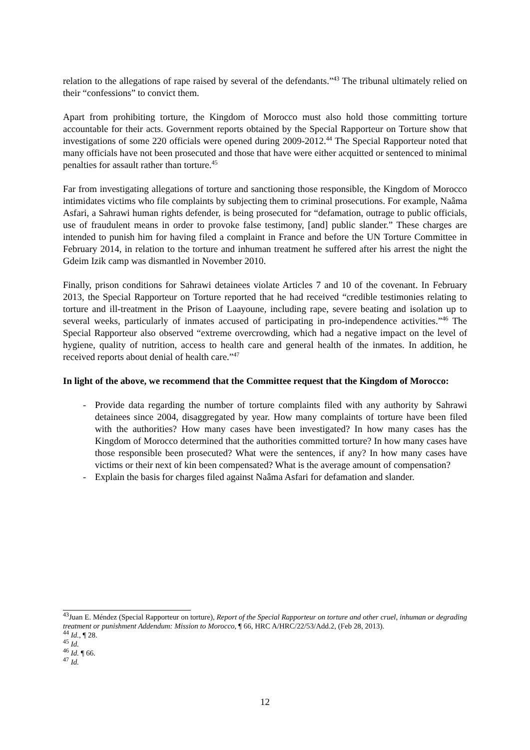relation to the allegations of rape raised by several of the defendants.”<sup>43</sup> The tribunal ultimately relied on their “confessions” to convict them.
Apart from prohibiting torture, the Kingdom of Morocco must also hold those committing torture accountable for their acts. Government reports obtained by the Special Rapporteur on Torture show that investigations of some 220 officials were opened during 2009-2012.<sup>44</sup> The Special Rapporteur noted that many officials have not been prosecuted and those that have were either acquitted or sentenced to minimal penalties for assault rather than torture.<sup>45</sup>
Far from investigating allegations of torture and sanctioning those responsible, the Kingdom of Morocco intimidates victims who file complaints by subjecting them to criminal prosecutions. For example, Naâma Asfari, a Sahrawi human rights defender, is being prosecuted for “defamation, outrage to public officials, use of fraudulent means in order to provoke false testimony, [and] public slander.” These charges are intended to punish him for having filed a complaint in France and before the UN Torture Committee in February 2014, in relation to the torture and inhuman treatment he suffered after his arrest the night the Gdeim Izik camp was dismantled in November 2010.
Finally, prison conditions for Sahrawi detainees violate Articles 7 and 10 of the covenant. In February 2013, the Special Rapporteur on Torture reported that he had received “credible testimonies relating to torture and ill-treatment in the Prison of Laayoune, including rape, severe beating and isolation up to several weeks, particularly of inmates accused of participating in pro-independence activities.”<sup>46</sup> The Special Rapporteur also observed “extreme overcrowding, which had a negative impact on the level of hygiene, quality of nutrition, access to health care and general health of the inmates. In addition, he received reports about denial of health care.”<sup>47</sup>
In light of the above, we recommend that the Committee request that the Kingdom of Morocco:
- Provide data regarding the number of torture complaints filed with any authority by Sahrawi detainees since 2004, disaggregated by year. How many complaints of torture have been filed with the authorities? How many cases have been investigated? In how many cases has the Kingdom of Morocco determined that the authorities committed torture? In how many cases have those responsible been prosecuted? What were the sentences, if any? In how many cases have victims or their next of kin been compensated? What is the average amount of compensation?
- Explain the basis for charges filed against Naâma Asfari for defamation and slander.
<sup>43</sup> Juan E. Méndez (Special Rapporteur on torture), Report of the Special Rapporteur on torture and other cruel, inhuman or degrading treatment or punishment Addendum: Mission to Morocco, ¶ 66, HRC A/HRC/22/53/Add.2, (Feb 28, 2013).
<sup>44</sup> Id., ¶ 28.
<sup>45</sup> Id.
<sup>46</sup> Id. ¶ 66.
<sup>47</sup> Id.
12